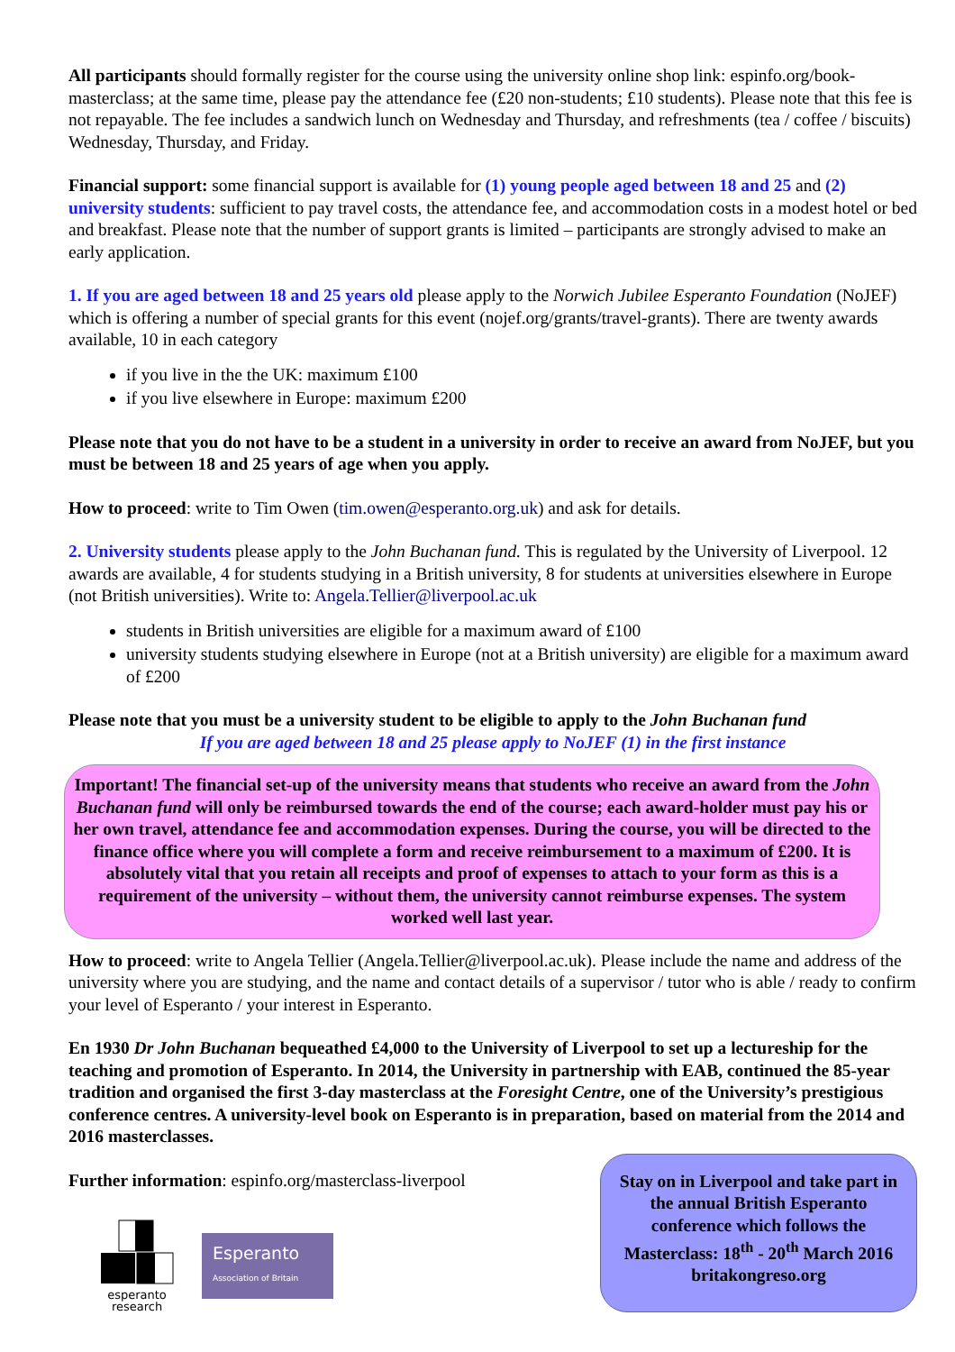All participants should formally register for the course using the university online shop link: espinfo.org/book-masterclass; at the same time, please pay the attendance fee (£20 non-students; £10 students). Please note that this fee is not repayable. The fee includes a sandwich lunch on Wednesday and Thursday, and refreshments (tea / coffee / biscuits) Wednesday, Thursday, and Friday.
Financial support: some financial support is available for (1) young people aged between 18 and 25 and (2) university students: sufficient to pay travel costs, the attendance fee, and accommodation costs in a modest hotel or bed and breakfast. Please note that the number of support grants is limited – participants are strongly advised to make an early application.
1. If you are aged between 18 and 25 years old please apply to the Norwich Jubilee Esperanto Foundation (NoJEF) which is offering a number of special grants for this event (nojef.org/grants/travel-grants). There are twenty awards available, 10 in each category
if you live in the the UK: maximum £100
if you live elsewhere in Europe: maximum £200
Please note that you do not have to be a student in a university in order to receive an award from NoJEF, but you must be between 18 and 25 years of age when you apply.
How to proceed: write to Tim Owen (tim.owen@esperanto.org.uk) and ask for details.
2. University students please apply to the John Buchanan fund. This is regulated by the University of Liverpool. 12 awards are available, 4 for students studying in a British university, 8 for students at universities elsewhere in Europe (not British universities). Write to: Angela.Tellier@liverpool.ac.uk
students in British universities are eligible for a maximum award of £100
university students studying elsewhere in Europe (not at a British university) are eligible for a maximum award of £200
Please note that you must be a university student to be eligible to apply to the John Buchanan fund
If you are aged between 18 and 25 please apply to NoJEF (1) in the first instance
Important! The financial set-up of the university means that students who receive an award from the John Buchanan fund will only be reimbursed towards the end of the course; each award-holder must pay his or her own travel, attendance fee and accommodation expenses. During the course, you will be directed to the finance office where you will complete a form and receive reimbursement to a maximum of £200. It is absolutely vital that you retain all receipts and proof of expenses to attach to your form as this is a requirement of the university – without them, the university cannot reimburse expenses. The system worked well last year.
How to proceed: write to Angela Tellier (Angela.Tellier@liverpool.ac.uk). Please include the name and address of the university where you are studying, and the name and contact details of a supervisor / tutor who is able / ready to confirm your level of Esperanto / your interest in Esperanto.
En 1930 Dr John Buchanan bequeathed £4,000 to the University of Liverpool to set up a lectureship for the teaching and promotion of Esperanto. In 2014, the University in partnership with EAB, continued the 85-year tradition and organised the first 3-day masterclass at the Foresight Centre, one of the University’s prestigious conference centres. A university-level book on Esperanto is in preparation, based on material from the 2014 and 2016 masterclasses.
Further information: espinfo.org/masterclass-liverpool
esperanto
research
Esperanto
Association of Britain
Stay on in Liverpool and take part in the annual British Esperanto conference which follows the Masterclass: 18<sup>th</sup> - 20<sup>th</sup> March 2016
britakongreso.org